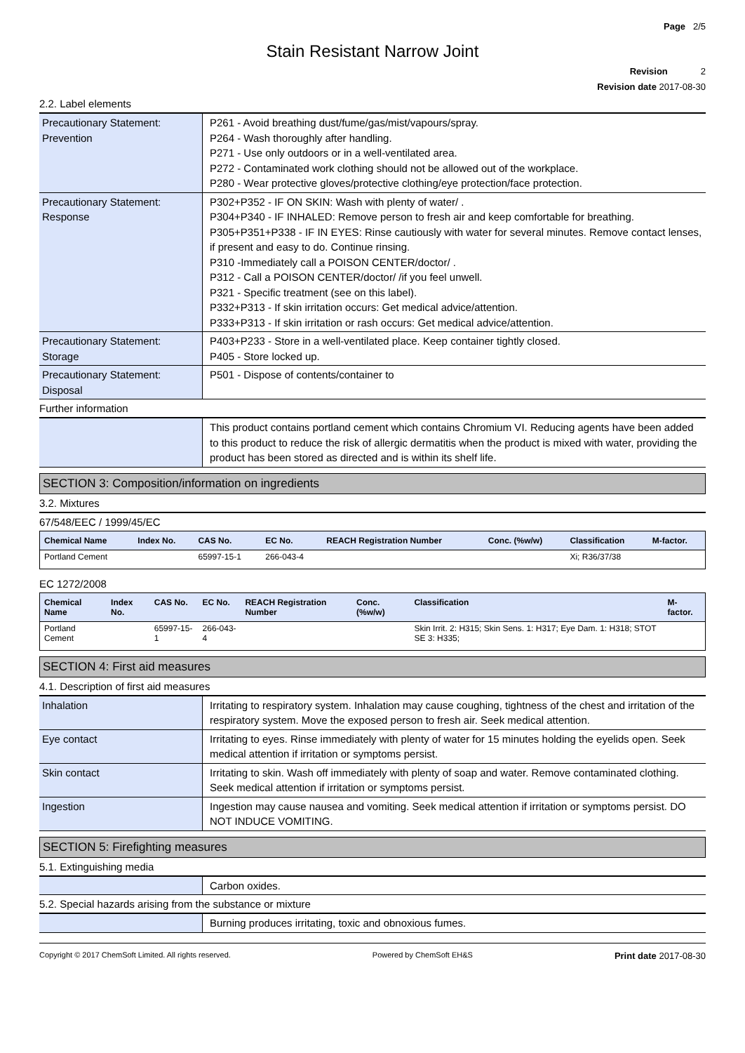Page 2/5
Stain Resistant Narrow Joint
Revision 2
Revision date 2017-08-30
2.2. Label elements
| Precautionary Statement: Prevention | P261 - Avoid breathing dust/fume/gas/mist/vapours/spray. P264 - Wash thoroughly after handling. P271 - Use only outdoors or in a well-ventilated area. P272 - Contaminated work clothing should not be allowed out of the workplace. P280 - Wear protective gloves/protective clothing/eye protection/face protection. |
| Precautionary Statement: Response | P302+P352 - IF ON SKIN: Wash with plenty of water/ . P304+P340 - IF INHALED: Remove person to fresh air and keep comfortable for breathing. P305+P351+P338 - IF IN EYES: Rinse cautiously with water for several minutes. Remove contact lenses, if present and easy to do. Continue rinsing. P310 -Immediately call a POISON CENTER/doctor/ . P312 - Call a POISON CENTER/doctor/ /if you feel unwell. P321 - Specific treatment (see on this label). P332+P313 - If skin irritation occurs: Get medical advice/attention. P333+P313 - If skin irritation or rash occurs: Get medical advice/attention. |
| Precautionary Statement: Storage | P403+P233 - Store in a well-ventilated place. Keep container tightly closed. P405 - Store locked up. |
| Precautionary Statement: Disposal | P501 - Dispose of contents/container to |
Further information
| | This product contains portland cement which contains Chromium VI. Reducing agents have been added to this product to reduce the risk of allergic dermatitis when the product is mixed with water, providing the product has been stored as directed and is within its shelf life. |
SECTION 3: Composition/information on ingredients
3.2. Mixtures
67/548/EEC / 1999/45/EC
| Chemical Name | Index No. | CAS No. | EC No. | REACH Registration Number | Conc. (%w/w) | Classification | M-factor. |
| --- | --- | --- | --- | --- | --- | --- | --- |
| Portland Cement | | 65997-15-1 | 266-043-4 | | | Xi; R36/37/38 | |
EC 1272/2008
| Chemical Name | Index No. | CAS No. | EC No. | REACH Registration Number | Conc. (%w/w) | Classification | M-factor. |
| --- | --- | --- | --- | --- | --- | --- | --- |
| Portland Cement | | 65997-15-1 | 266-043-4 | | | Skin Irrit. 2: H315; Skin Sens. 1: H317; Eye Dam. 1: H318; STOT SE 3: H335; | |
SECTION 4: First aid measures
4.1. Description of first aid measures
| Inhalation | Irritating to respiratory system. Inhalation may cause coughing, tightness of the chest and irritation of the respiratory system. Move the exposed person to fresh air. Seek medical attention. |
| Eye contact | Irritating to eyes. Rinse immediately with plenty of water for 15 minutes holding the eyelids open. Seek medical attention if irritation or symptoms persist. |
| Skin contact | Irritating to skin. Wash off immediately with plenty of soap and water. Remove contaminated clothing. Seek medical attention if irritation or symptoms persist. |
| Ingestion | Ingestion may cause nausea and vomiting. Seek medical attention if irritation or symptoms persist. DO NOT INDUCE VOMITING. |
SECTION 5: Firefighting measures
5.1. Extinguishing media
| | Carbon oxides. |
5.2. Special hazards arising from the substance or mixture
| | Burning produces irritating, toxic and obnoxious fumes. |
Copyright © 2017 ChemSoft Limited. All rights reserved. Powered by ChemSoft EH&S Print date 2017-08-30